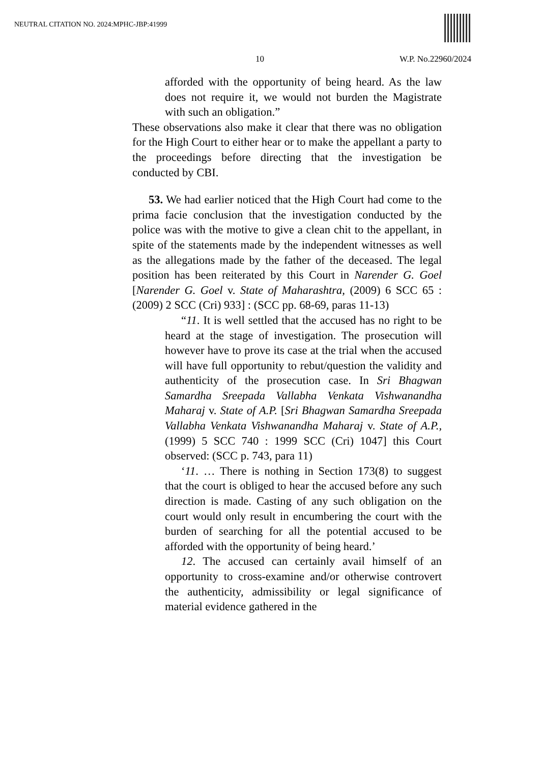NEUTRAL CITATION NO. 2024:MPHC-JBP:41999
10 W.P. No.22960/2024
afforded with the opportunity of being heard. As the law does not require it, we would not burden the Magistrate with such an obligation.”
These observations also make it clear that there was no obligation for the High Court to either hear or to make the appellant a party to the proceedings before directing that the investigation be conducted by CBI.
53. We had earlier noticed that the High Court had come to the prima facie conclusion that the investigation conducted by the police was with the motive to give a clean chit to the appellant, in spite of the statements made by the independent witnesses as well as the allegations made by the father of the deceased. The legal position has been reiterated by this Court in Narender G. Goel [Narender G. Goel v. State of Maharashtra, (2009) 6 SCC 65 : (2009) 2 SCC (Cri) 933] : (SCC pp. 68-69, paras 11-13)
“11. It is well settled that the accused has no right to be heard at the stage of investigation. The prosecution will however have to prove its case at the trial when the accused will have full opportunity to rebut/question the validity and authenticity of the prosecution case. In Sri Bhagwan Samardha Sreepada Vallabha Venkata Vishwanandha Maharaj v. State of A.P. [Sri Bhagwan Samardha Sreepada Vallabha Venkata Vishwanandha Maharaj v. State of A.P., (1999) 5 SCC 740 : 1999 SCC (Cri) 1047] this Court observed: (SCC p. 743, para 11)
‘11. … There is nothing in Section 173(8) to suggest that the court is obliged to hear the accused before any such direction is made. Casting of any such obligation on the court would only result in encumbering the court with the burden of searching for all the potential accused to be afforded with the opportunity of being heard.’
12. The accused can certainly avail himself of an opportunity to cross-examine and/or otherwise controvert the authenticity, admissibility or legal significance of material evidence gathered in the